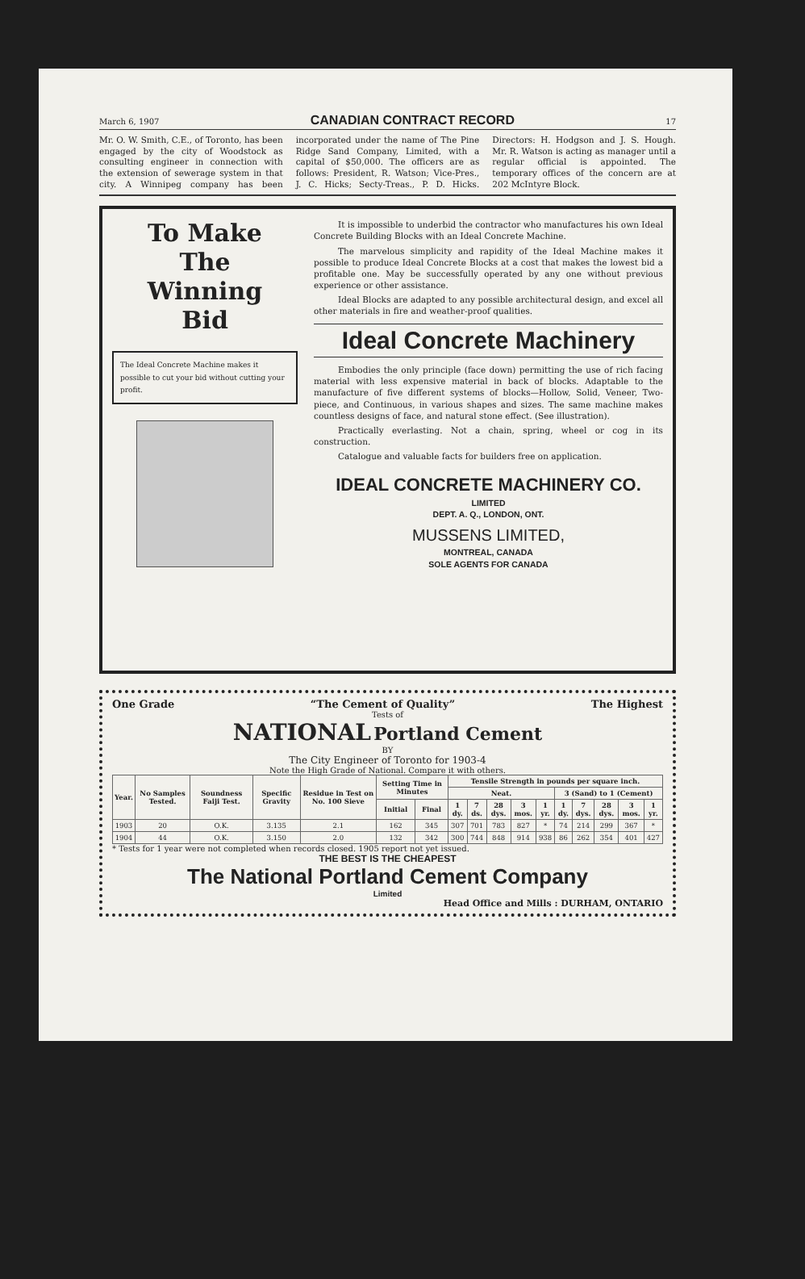March 6, 1907 CANADIAN CONTRACT RECORD 17
Mr. O. W. Smith, C.E., of Toronto, has been engaged by the city of Woodstock as consulting engineer in connection with the extension of sewerage system in that city. A Winnipeg company has been incorporated under the name of The Pine Ridge Sand Company, Limited, with a capital of $50,000. The officers are as follows: President, R. Watson; Vice-Pres., J. C. Hicks; Secty-Treas., P. D. Hicks. Directors: H. Hodgson and J. S. Hough. Mr. R. Watson is acting as manager until a regular official is appointed. The temporary offices of the concern are at 202 McIntyre Block.
To Make
The
Winning
Bid
The Ideal Concrete Machine makes it possible to cut your bid without cutting your profit.
It is impossible to underbid the contractor who manufactures his own Ideal Concrete Building Blocks with an Ideal Concrete Machine.
The marvelous simplicity and rapidity of the Ideal Machine makes it possible to produce Ideal Concrete Blocks at a cost that makes the lowest bid a profitable one. May be successfully operated by any one without previous experience or other assistance.
Ideal Blocks are adapted to any possible architectural design, and excel all other materials in fire and weather-proof qualities.
Ideal Concrete Machinery
Embodies the only principle (face down) permitting the use of rich facing material with less expensive material in back of blocks. Adaptable to the manufacture of five different systems of blocks—Hollow, Solid, Veneer, Two-piece, and Continuous, in various shapes and sizes. The same machine makes countless designs of face, and natural stone effect. (See illustration).
Practically everlasting. Not a chain, spring, wheel or cog in its construction.
Catalogue and valuable facts for builders free on application.
IDEAL CONCRETE MACHINERY CO.
LIMITED
DEPT. A. Q., LONDON, ONT.
MUSSENS LIMITED,
MONTREAL, CANADA
SOLE AGENTS FOR CANADA
One Grade “The Cement of Quality” The Highest
Tests of
NATIONAL Portland Cement
BY
The City Engineer of Toronto for 1903-4
Note the High Grade of National. Compare it with others.
| Year. | No Samples Tested. | Soundness Faiji Test. | Specific Gravity | Residue in Test on No. 100 Sieve | Setting Time in Minutes | | Tensile Strength in pounds per square inch. | | | | | | | | | |
| --- | --- | --- | --- | --- | --- | --- | --- | --- | --- | --- | --- | --- | --- | --- | --- | --- |
| | | | | | | | Neat. | | | | | 3 (Sand) to 1 (Cement) | | | | |
| | | | | | Initial | Final | 1 dy. | 7 ds. | 28 dys. | 3 mos. | 1 yr. | 1 dy. | 7 dys. | 28 dys. | 3 mos. | 1 yr. |
| 1903 | 20 | O.K. | 3.135 | 2.1 | 162 | 345 | 307 | 701 | 783 | 827 | * | 74 | 214 | 299 | 367 | * |
| 1904 | 44 | O.K. | 3.150 | 2.0 | 132 | 342 | 300 | 744 | 848 | 914 | 938 | 86 | 262 | 354 | 401 | 427 |
* Tests for 1 year were not completed when records closed. 1905 report not yet issued.
THE BEST IS THE CHEAPEST
The National Portland Cement Company
Limited
Head Office and Mills : DURHAM, ONTARIO